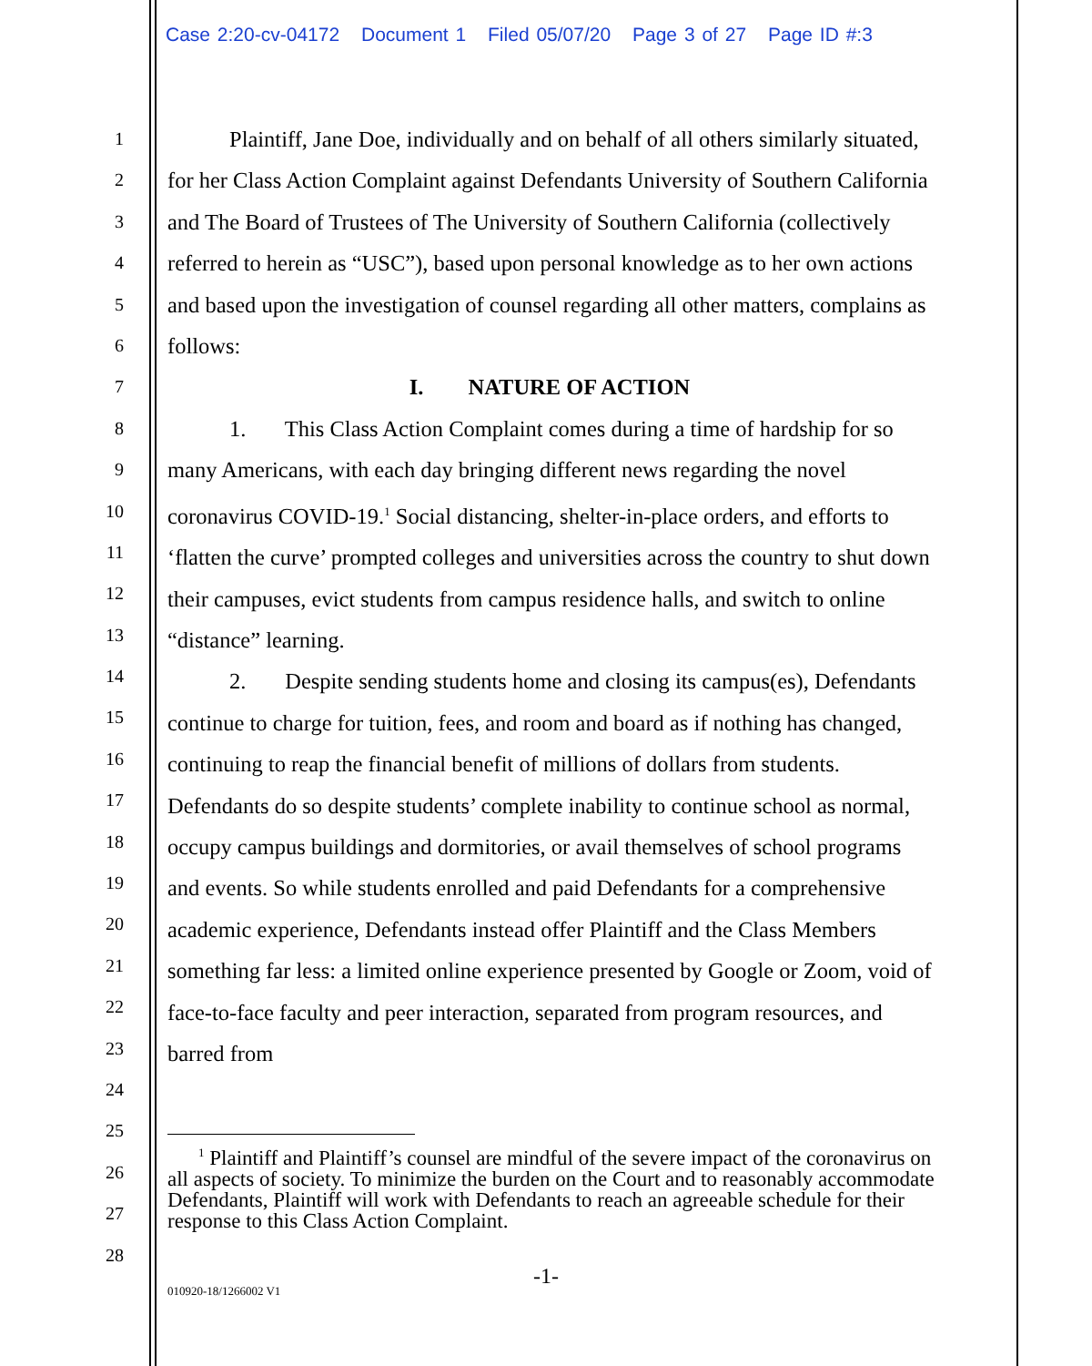Case 2:20-cv-04172 Document 1 Filed 05/07/20 Page 3 of 27 Page ID #:3
1
2
3
4
5
6
7
8
9
10
11
12
13
14
15
16
17
18
19
20
21
22
23
24
25
26
27
28
Plaintiff, Jane Doe, individually and on behalf of all others similarly situated, for her Class Action Complaint against Defendants University of Southern California and The Board of Trustees of The University of Southern California (collectively referred to herein as “USC”), based upon personal knowledge as to her own actions and based upon the investigation of counsel regarding all other matters, complains as follows:
I. NATURE OF ACTION
1. This Class Action Complaint comes during a time of hardship for so many Americans, with each day bringing different news regarding the novel coronavirus COVID-19.<sup>1</sup> Social distancing, shelter-in-place orders, and efforts to ‘flatten the curve’ prompted colleges and universities across the country to shut down their campuses, evict students from campus residence halls, and switch to online “distance” learning.
2. Despite sending students home and closing its campus(es), Defendants continue to charge for tuition, fees, and room and board as if nothing has changed, continuing to reap the financial benefit of millions of dollars from students. Defendants do so despite students’ complete inability to continue school as normal, occupy campus buildings and dormitories, or avail themselves of school programs and events. So while students enrolled and paid Defendants for a comprehensive academic experience, Defendants instead offer Plaintiff and the Class Members something far less: a limited online experience presented by Google or Zoom, void of face-to-face faculty and peer interaction, separated from program resources, and barred from
<sup>1</sup> Plaintiff and Plaintiff’s counsel are mindful of the severe impact of the coronavirus on all aspects of society. To minimize the burden on the Court and to reasonably accommodate Defendants, Plaintiff will work with Defendants to reach an agreeable schedule for their response to this Class Action Complaint.
-1-
010920-18/1266002 V1